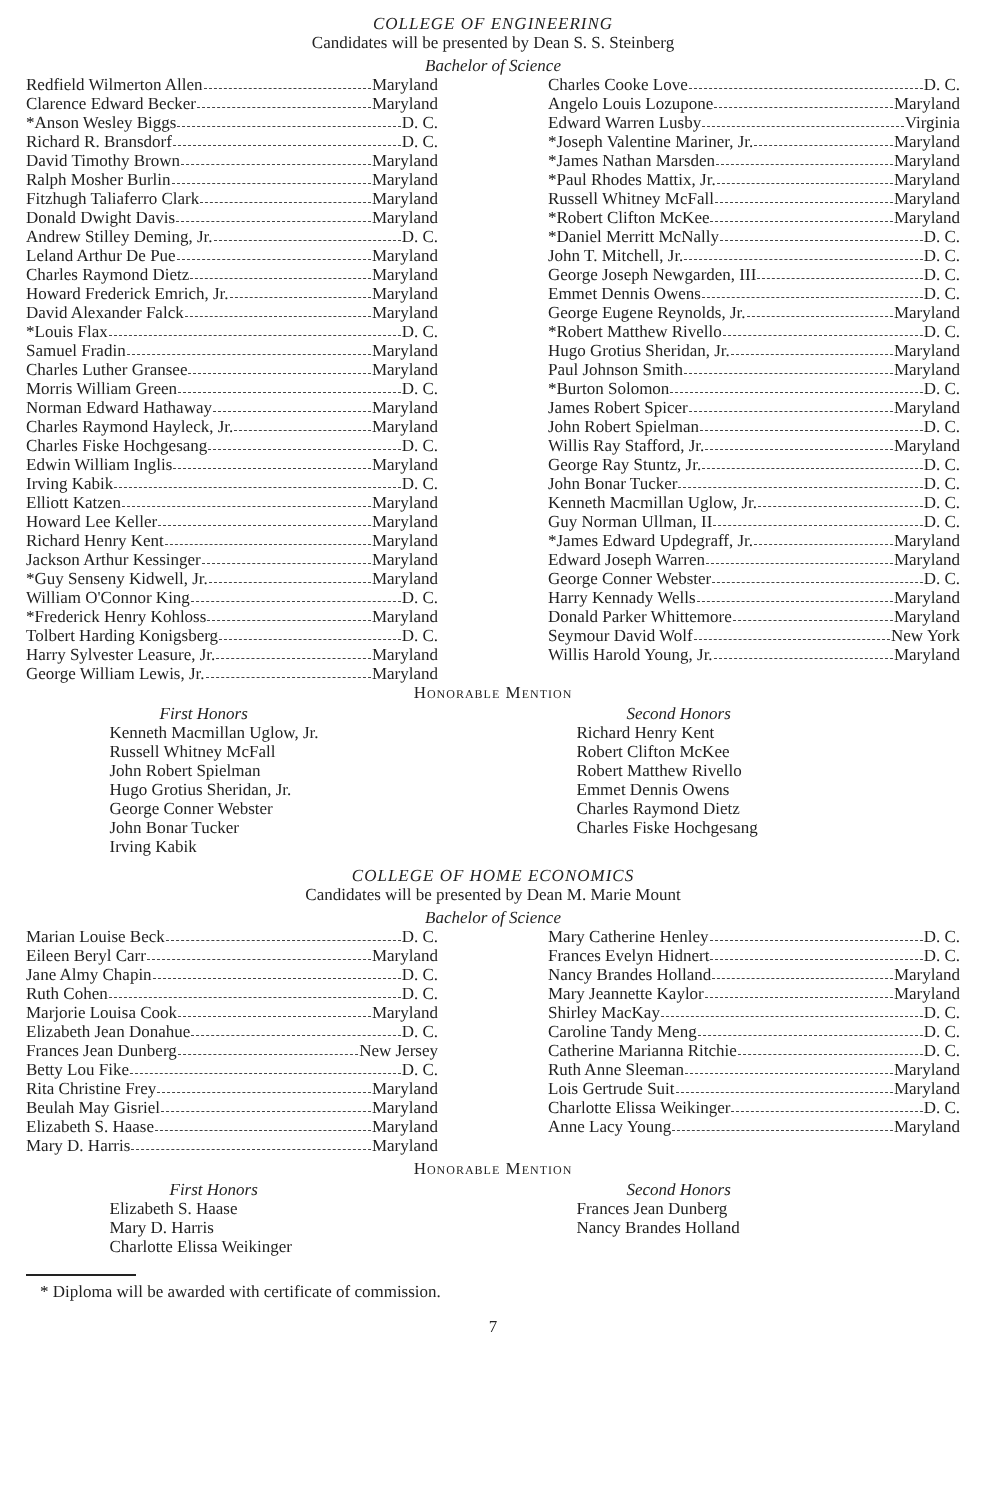COLLEGE OF ENGINEERING
Candidates will be presented by Dean S. S. Steinberg
Bachelor of Science
Redfield Wilmerton Allen Maryland
Clarence Edward Becker Maryland
*Anson Wesley Biggs D. C.
Richard R. Bransdorf D. C.
David Timothy Brown Maryland
Ralph Mosher Burlin Maryland
Fitzhugh Taliaferro Clark Maryland
Donald Dwight Davis Maryland
Andrew Stilley Deming, Jr. D. C.
Leland Arthur De Pue Maryland
Charles Raymond Dietz Maryland
Howard Frederick Emrich, Jr. Maryland
David Alexander Falck Maryland
*Louis Flax D. C.
Samuel Fradin Maryland
Charles Luther Gransee Maryland
Morris William Green D. C.
Norman Edward Hathaway Maryland
Charles Raymond Hayleck, Jr. Maryland
Charles Fiske Hochgesang D. C.
Edwin William Inglis Maryland
Irving Kabik D. C.
Elliott Katzen Maryland
Howard Lee Keller Maryland
Richard Henry Kent Maryland
Jackson Arthur Kessinger Maryland
*Guy Senseny Kidwell, Jr. Maryland
William O'Connor King D. C.
*Frederick Henry Kohloss Maryland
Tolbert Harding Konigsberg D. C.
Harry Sylvester Leasure, Jr. Maryland
George William Lewis, Jr. Maryland
Charles Cooke Love D. C.
Angelo Louis Lozupone Maryland
Edward Warren Lusby Virginia
*Joseph Valentine Mariner, Jr. Maryland
*James Nathan Marsden Maryland
*Paul Rhodes Mattix, Jr. Maryland
Russell Whitney McFall Maryland
*Robert Clifton McKee Maryland
*Daniel Merritt McNally D. C.
John T. Mitchell, Jr. D. C.
George Joseph Newgarden, III D. C.
Emmet Dennis Owens D. C.
George Eugene Reynolds, Jr. Maryland
*Robert Matthew Rivello D. C.
Hugo Grotius Sheridan, Jr. Maryland
Paul Johnson Smith Maryland
*Burton Solomon D. C.
James Robert Spicer Maryland
John Robert Spielman D. C.
Willis Ray Stafford, Jr. Maryland
George Ray Stuntz, Jr. D. C.
John Bonar Tucker D. C.
Kenneth Macmillan Uglow, Jr. D. C.
Guy Norman Ullman, II D. C.
*James Edward Updegraff, Jr. Maryland
Edward Joseph Warren Maryland
George Conner Webster D. C.
Harry Kennady Wells Maryland
Donald Parker Whittemore Maryland
Seymour David Wolf New York
Willis Harold Young, Jr. Maryland
Honorable Mention
First Honors
Kenneth Macmillan Uglow, Jr.
Russell Whitney McFall
John Robert Spielman
Hugo Grotius Sheridan, Jr.
George Conner Webster
John Bonar Tucker
Irving Kabik
Second Honors
Richard Henry Kent
Robert Clifton McKee
Robert Matthew Rivello
Emmet Dennis Owens
Charles Raymond Dietz
Charles Fiske Hochgesang
COLLEGE OF HOME ECONOMICS
Candidates will be presented by Dean M. Marie Mount
Bachelor of Science
Marian Louise Beck D. C.
Eileen Beryl Carr Maryland
Jane Almy Chapin D. C.
Ruth Cohen D. C.
Marjorie Louisa Cook Maryland
Elizabeth Jean Donahue D. C.
Frances Jean Dunberg New Jersey
Betty Lou Fike D. C.
Rita Christine Frey Maryland
Beulah May Gisriel Maryland
Elizabeth S. Haase Maryland
Mary D. Harris Maryland
Mary Catherine Henley D. C.
Frances Evelyn Hidnert D. C.
Nancy Brandes Holland Maryland
Mary Jeannette Kaylor Maryland
Shirley MacKay D. C.
Caroline Tandy Meng D. C.
Catherine Marianna Ritchie D. C.
Ruth Anne Sleeman Maryland
Lois Gertrude Suit Maryland
Charlotte Elissa Weikinger D. C.
Anne Lacy Young Maryland
Honorable Mention
First Honors
Elizabeth S. Haase
Mary D. Harris
Charlotte Elissa Weikinger
Second Honors
Frances Jean Dunberg
Nancy Brandes Holland
* Diploma will be awarded with certificate of commission.
7